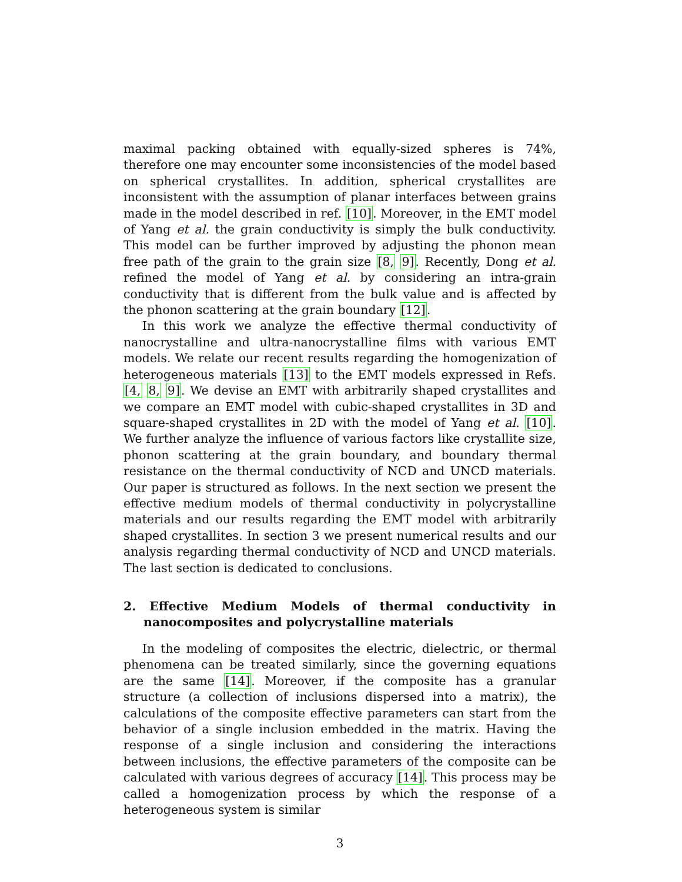maximal packing obtained with equally-sized spheres is 74%, therefore one may encounter some inconsistencies of the model based on spherical crystallites. In addition, spherical crystallites are inconsistent with the assumption of planar interfaces between grains made in the model described in ref. [10]. Moreover, in the EMT model of Yang et al. the grain conductivity is simply the bulk conductivity. This model can be further improved by adjusting the phonon mean free path of the grain to the grain size [8, 9]. Recently, Dong et al. refined the model of Yang et al. by considering an intra-grain conductivity that is different from the bulk value and is affected by the phonon scattering at the grain boundary [12].
In this work we analyze the effective thermal conductivity of nanocrystalline and ultra-nanocrystalline films with various EMT models. We relate our recent results regarding the homogenization of heterogeneous materials [13] to the EMT models expressed in Refs. [4, 8, 9]. We devise an EMT with arbitrarily shaped crystallites and we compare an EMT model with cubic-shaped crystallites in 3D and square-shaped crystallites in 2D with the model of Yang et al. [10]. We further analyze the influence of various factors like crystallite size, phonon scattering at the grain boundary, and boundary thermal resistance on the thermal conductivity of NCD and UNCD materials. Our paper is structured as follows. In the next section we present the effective medium models of thermal conductivity in polycrystalline materials and our results regarding the EMT model with arbitrarily shaped crystallites. In section 3 we present numerical results and our analysis regarding thermal conductivity of NCD and UNCD materials. The last section is dedicated to conclusions.
2. Effective Medium Models of thermal conductivity in nanocomposites and polycrystalline materials
In the modeling of composites the electric, dielectric, or thermal phenomena can be treated similarly, since the governing equations are the same [14]. Moreover, if the composite has a granular structure (a collection of inclusions dispersed into a matrix), the calculations of the composite effective parameters can start from the behavior of a single inclusion embedded in the matrix. Having the response of a single inclusion and considering the interactions between inclusions, the effective parameters of the composite can be calculated with various degrees of accuracy [14]. This process may be called a homogenization process by which the response of a heterogeneous system is similar
3